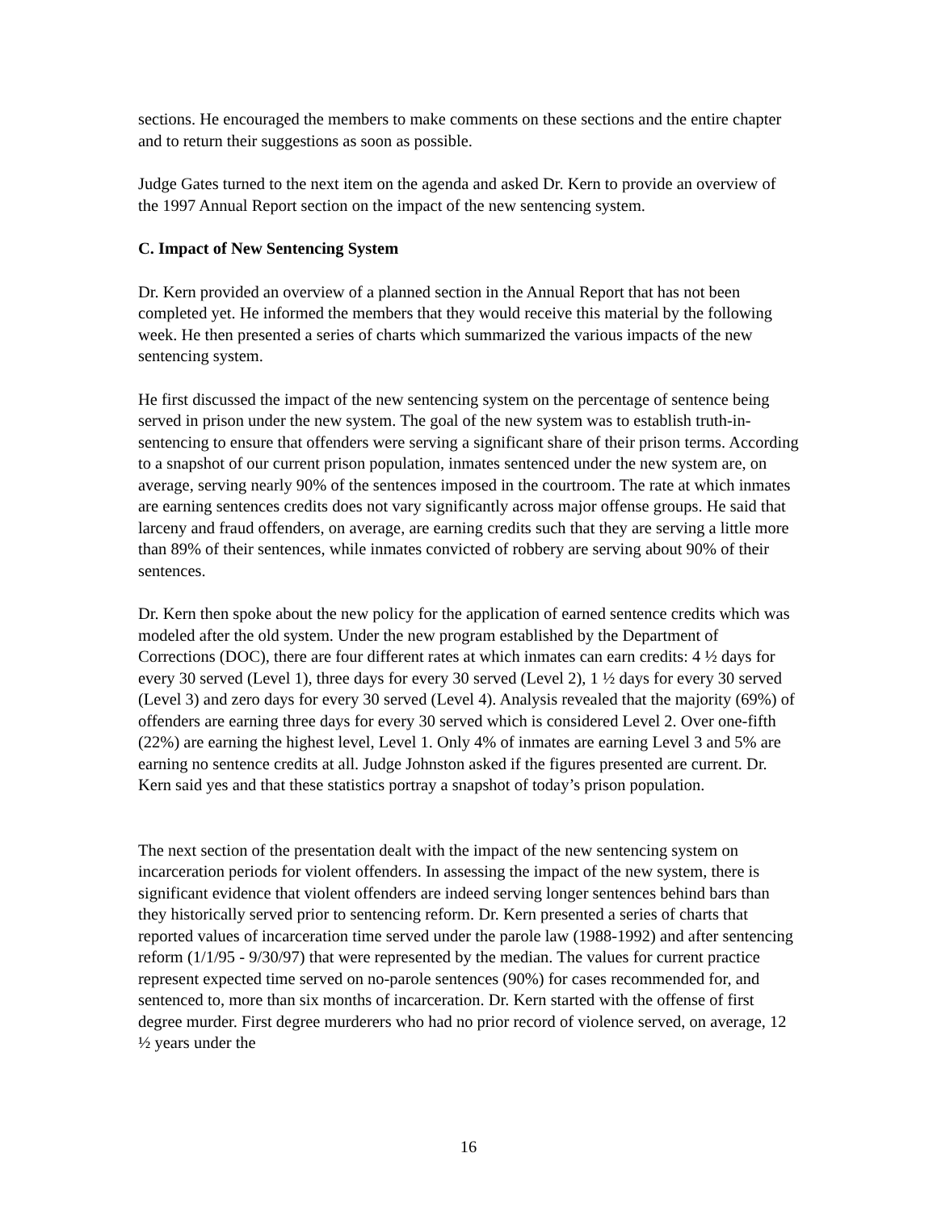sections. He encouraged the members to make comments on these sections and the entire chapter and to return their suggestions as soon as possible.
Judge Gates turned to the next item on the agenda and asked Dr. Kern to provide an overview of the 1997 Annual Report section on the impact of the new sentencing system.
C. Impact of New Sentencing System
Dr. Kern provided an overview of a planned section in the Annual Report that has not been completed yet. He informed the members that they would receive this material by the following week. He then presented a series of charts which summarized the various impacts of the new sentencing system.
He first discussed the impact of the new sentencing system on the percentage of sentence being served in prison under the new system. The goal of the new system was to establish truth-in-sentencing to ensure that offenders were serving a significant share of their prison terms. According to a snapshot of our current prison population, inmates sentenced under the new system are, on average, serving nearly 90% of the sentences imposed in the courtroom. The rate at which inmates are earning sentences credits does not vary significantly across major offense groups. He said that larceny and fraud offenders, on average, are earning credits such that they are serving a little more than 89% of their sentences, while inmates convicted of robbery are serving about 90% of their sentences.
Dr. Kern then spoke about the new policy for the application of earned sentence credits which was modeled after the old system. Under the new program established by the Department of Corrections (DOC), there are four different rates at which inmates can earn credits: 4 ½ days for every 30 served (Level 1), three days for every 30 served (Level 2), 1 ½ days for every 30 served (Level 3) and zero days for every 30 served (Level 4). Analysis revealed that the majority (69%) of offenders are earning three days for every 30 served which is considered Level 2. Over one-fifth (22%) are earning the highest level, Level 1. Only 4% of inmates are earning Level 3 and 5% are earning no sentence credits at all. Judge Johnston asked if the figures presented are current. Dr. Kern said yes and that these statistics portray a snapshot of today’s prison population.
The next section of the presentation dealt with the impact of the new sentencing system on incarceration periods for violent offenders. In assessing the impact of the new system, there is significant evidence that violent offenders are indeed serving longer sentences behind bars than they historically served prior to sentencing reform. Dr. Kern presented a series of charts that reported values of incarceration time served under the parole law (1988-1992) and after sentencing reform (1/1/95 - 9/30/97) that were represented by the median. The values for current practice represent expected time served on no-parole sentences (90%) for cases recommended for, and sentenced to, more than six months of incarceration. Dr. Kern started with the offense of first degree murder. First degree murderers who had no prior record of violence served, on average, 12 ½ years under the
16